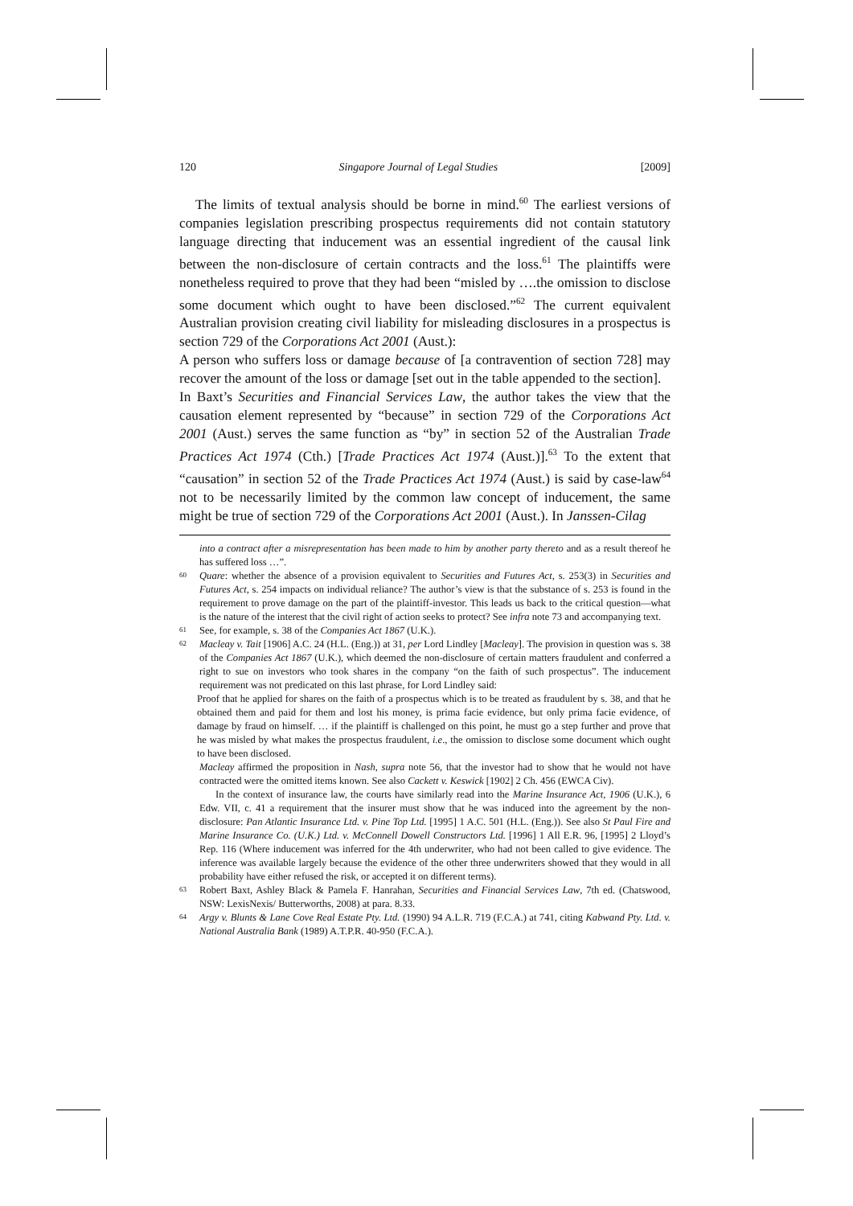120 Singapore Journal of Legal Studies [2009]
The limits of textual analysis should be borne in mind.<sup>60</sup> The earliest versions of companies legislation prescribing prospectus requirements did not contain statutory language directing that inducement was an essential ingredient of the causal link between the non-disclosure of certain contracts and the loss.<sup>61</sup> The plaintiffs were nonetheless required to prove that they had been “misled by ….the omission to disclose some document which ought to have been disclosed.”<sup>62</sup> The current equivalent Australian provision creating civil liability for misleading disclosures in a prospectus is section 729 of the Corporations Act 2001 (Aust.):
A person who suffers loss or damage because of [a contravention of section 728] may recover the amount of the loss or damage [set out in the table appended to the section].
In Baxt’s Securities and Financial Services Law, the author takes the view that the causation element represented by “because” in section 729 of the Corporations Act 2001 (Aust.) serves the same function as “by” in section 52 of the Australian Trade Practices Act 1974 (Cth.) [Trade Practices Act 1974 (Aust.)].<sup>63</sup> To the extent that “causation” in section 52 of the Trade Practices Act 1974 (Aust.) is said by case-law<sup>64</sup> not to be necessarily limited by the common law concept of inducement, the same might be true of section 729 of the Corporations Act 2001 (Aust.). In Janssen-Cilag
into a contract after a misrepresentation has been made to him by another party thereto and as a result thereof he has suffered loss …”.
60 Quare: whether the absence of a provision equivalent to Securities and Futures Act, s. 253(3) in Securities and Futures Act, s. 254 impacts on individual reliance? The author’s view is that the substance of s. 253 is found in the requirement to prove damage on the part of the plaintiff-investor. This leads us back to the critical question—what is the nature of the interest that the civil right of action seeks to protect? See infra note 73 and accompanying text.
61 See, for example, s. 38 of the Companies Act 1867 (U.K.).
62 Macleay v. Tait [1906] A.C. 24 (H.L. (Eng.)) at 31, per Lord Lindley [Macleay]. The provision in question was s. 38 of the Companies Act 1867 (U.K.), which deemed the non-disclosure of certain matters fraudulent and conferred a right to sue on investors who took shares in the company “on the faith of such prospectus”. The inducement requirement was not predicated on this last phrase, for Lord Lindley said:
Proof that he applied for shares on the faith of a prospectus which is to be treated as fraudulent by s. 38, and that he obtained them and paid for them and lost his money, is prima facie evidence, but only prima facie evidence, of damage by fraud on himself. … if the plaintiff is challenged on this point, he must go a step further and prove that he was misled by what makes the prospectus fraudulent, i.e., the omission to disclose some document which ought to have been disclosed.
Macleay affirmed the proposition in Nash, supra note 56, that the investor had to show that he would not have contracted were the omitted items known. See also Cackett v. Keswick [1902] 2 Ch. 456 (EWCA Civ).
In the context of insurance law, the courts have similarly read into the Marine Insurance Act, 1906 (U.K.), 6 Edw. VII, c. 41 a requirement that the insurer must show that he was induced into the agreement by the non-disclosure: Pan Atlantic Insurance Ltd. v. Pine Top Ltd. [1995] 1 A.C. 501 (H.L. (Eng.)). See also St Paul Fire and Marine Insurance Co. (U.K.) Ltd. v. McConnell Dowell Constructors Ltd. [1996] 1 All E.R. 96, [1995] 2 Lloyd’s Rep. 116 (Where inducement was inferred for the 4th underwriter, who had not been called to give evidence. The inference was available largely because the evidence of the other three underwriters showed that they would in all probability have either refused the risk, or accepted it on different terms).
63 Robert Baxt, Ashley Black & Pamela F. Hanrahan, Securities and Financial Services Law, 7th ed. (Chatswood, NSW: LexisNexis/ Butterworths, 2008) at para. 8.33.
64 Argy v. Blunts & Lane Cove Real Estate Pty. Ltd. (1990) 94 A.L.R. 719 (F.C.A.) at 741, citing Kabwand Pty. Ltd. v. National Australia Bank (1989) A.T.P.R. 40-950 (F.C.A.).